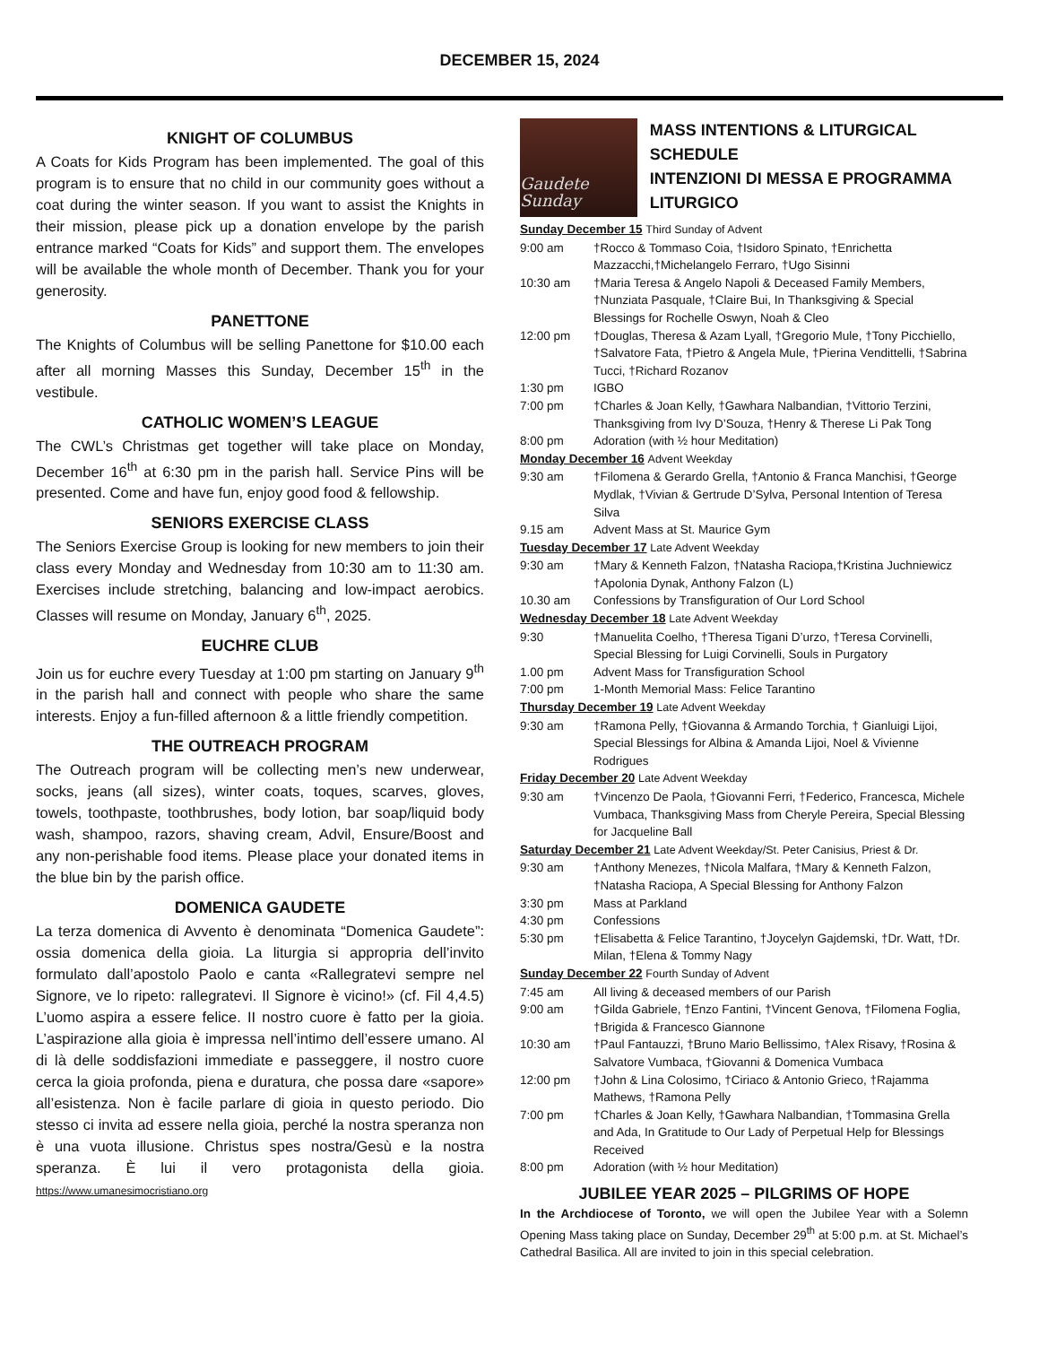DECEMBER 15, 2024
KNIGHT OF COLUMBUS
A Coats for Kids Program has been implemented. The goal of this program is to ensure that no child in our community goes without a coat during the winter season. If you want to assist the Knights in their mission, please pick up a donation envelope by the parish entrance marked “Coats for Kids” and support them. The envelopes will be available the whole month of December. Thank you for your generosity.
PANETTONE
The Knights of Columbus will be selling Panettone for $10.00 each after all morning Masses this Sunday, December 15<sup>th</sup> in the vestibule.
CATHOLIC WOMEN’S LEAGUE
The CWL’s Christmas get together will take place on Monday, December 16<sup>th</sup> at 6:30 pm in the parish hall. Service Pins will be presented. Come and have fun, enjoy good food & fellowship.
SENIORS EXERCISE CLASS
The Seniors Exercise Group is looking for new members to join their class every Monday and Wednesday from 10:30 am to 11:30 am. Exercises include stretching, balancing and low-impact aerobics. Classes will resume on Monday, January 6<sup>th</sup>, 2025.
EUCHRE CLUB
Join us for euchre every Tuesday at 1:00 pm starting on January 9<sup>th</sup> in the parish hall and connect with people who share the same interests. Enjoy a fun-filled afternoon & a little friendly competition.
THE OUTREACH PROGRAM
The Outreach program will be collecting men’s new underwear, socks, jeans (all sizes), winter coats, toques, scarves, gloves, towels, toothpaste, toothbrushes, body lotion, bar soap/liquid body wash, shampoo, razors, shaving cream, Advil, Ensure/Boost and any non-perishable food items. Please place your donated items in the blue bin by the parish office.
DOMENICA GAUDETE
La terza domenica di Avvento è denominata “Domenica Gaudete”: ossia domenica della gioia. La liturgia si appropria dell’invito formulato dall’apostolo Paolo e canta «Rallegratevi sempre nel Signore, ve lo ripeto: rallegratevi. Il Signore è vicino!» (cf. Fil 4,4.5) L’uomo aspira a essere felice. II nostro cuore è fatto per la gioia. L’aspirazione alla gioia è impressa nell’intimo dell’essere umano. Al di là delle soddisfazioni immediate e passeggere, il nostro cuore cerca la gioia profonda, piena e duratura, che possa dare «sapore» all’esistenza. Non è facile parlare di gioia in questo periodo. Dio stesso ci invita ad essere nella gioia, perché la nostra speranza non è una vuota illusione. Christus spes nostra/Gesù e la nostra speranza. È lui il vero protagonista della gioia. https://www.umanesimocristiano.org
Gaudete Sunday
MASS INTENTIONS & LITURGICAL SCHEDULE
INTENZIONI DI MESSA E PROGRAMMA LITURGICO
| Sunday December 15 Third Sunday of Advent | |
| 9:00 am | †Rocco & Tommaso Coia, †Isidoro Spinato, †Enrichetta Mazzacchi,†Michelangelo Ferraro, †Ugo Sisinni |
| 10:30 am | †Maria Teresa & Angelo Napoli & Deceased Family Members, †Nunziata Pasquale, †Claire Bui, In Thanksgiving & Special Blessings for Rochelle Oswyn, Noah & Cleo |
| 12:00 pm | †Douglas, Theresa & Azam Lyall, †Gregorio Mule, †Tony Picchiello, †Salvatore Fata, †Pietro & Angela Mule, †Pierina Vendittelli, †Sabrina Tucci, †Richard Rozanov |
| 1:30 pm | IGBO |
| 7:00 pm | †Charles & Joan Kelly, †Gawhara Nalbandian, †Vittorio Terzini, Thanksgiving from Ivy D’Souza, †Henry & Therese Li Pak Tong |
| 8:00 pm | Adoration (with ½ hour Meditation) |
| Monday December 16 Advent Weekday | |
| 9:30 am | †Filomena & Gerardo Grella, †Antonio & Franca Manchisi, †George Mydlak, †Vivian & Gertrude D’Sylva, Personal Intention of Teresa Silva |
| 9.15 am | Advent Mass at St. Maurice Gym |
| Tuesday December 17 Late Advent Weekday | |
| 9:30 am | †Mary & Kenneth Falzon, †Natasha Raciopa,†Kristina Juchniewicz †Apolonia Dynak, Anthony Falzon (L) |
| 10.30 am | Confessions by Transfiguration of Our Lord School |
| Wednesday December 18 Late Advent Weekday | |
| 9:30 | †Manuelita Coelho, †Theresa Tigani D’urzo, †Teresa Corvinelli, Special Blessing for Luigi Corvinelli, Souls in Purgatory |
| 1.00 pm | Advent Mass for Transfiguration School |
| 7:00 pm | 1-Month Memorial Mass: Felice Tarantino |
| Thursday December 19 Late Advent Weekday | |
| 9:30 am | †Ramona Pelly, †Giovanna & Armando Torchia, † Gianluigi Lijoi, Special Blessings for Albina & Amanda Lijoi, Noel & Vivienne Rodrigues |
| Friday December 20 Late Advent Weekday | |
| 9:30 am | †Vincenzo De Paola, †Giovanni Ferri, †Federico, Francesca, Michele Vumbaca, Thanksgiving Mass from Cheryle Pereira, Special Blessing for Jacqueline Ball |
| Saturday December 21 Late Advent Weekday/St. Peter Canisius, Priest & Dr. | |
| 9:30 am | †Anthony Menezes, †Nicola Malfara, †Mary & Kenneth Falzon, †Natasha Raciopa, A Special Blessing for Anthony Falzon |
| 3:30 pm | Mass at Parkland |
| 4:30 pm | Confessions |
| 5:30 pm | †Elisabetta & Felice Tarantino, †Joycelyn Gajdemski, †Dr. Watt, †Dr. Milan, †Elena & Tommy Nagy |
| Sunday December 22 Fourth Sunday of Advent | |
| 7:45 am | All living & deceased members of our Parish |
| 9:00 am | †Gilda Gabriele, †Enzo Fantini, †Vincent Genova, †Filomena Foglia, †Brigida & Francesco Giannone |
| 10:30 am | †Paul Fantauzzi, †Bruno Mario Bellissimo, †Alex Risavy, †Rosina & Salvatore Vumbaca, †Giovanni & Domenica Vumbaca |
| 12:00 pm | †John & Lina Colosimo, †Ciriaco & Antonio Grieco, †Rajamma Mathews, †Ramona Pelly |
| 7:00 pm | †Charles & Joan Kelly, †Gawhara Nalbandian, †Tommasina Grella and Ada, In Gratitude to Our Lady of Perpetual Help for Blessings Received |
| 8:00 pm | Adoration (with ½ hour Meditation) |
JUBILEE YEAR 2025 – PILGRIMS OF HOPE
In the Archdiocese of Toronto, we will open the Jubilee Year with a Solemn Opening Mass taking place on Sunday, December 29<sup>th</sup> at 5:00 p.m. at St. Michael’s Cathedral Basilica. All are invited to join in this special celebration.